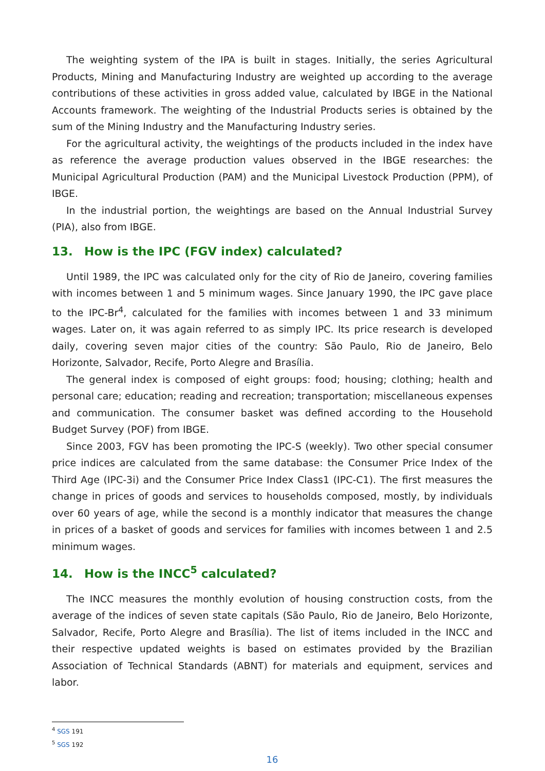The weighting system of the IPA is built in stages. Initially, the series Agricultural Products, Mining and Manufacturing Industry are weighted up according to the average contributions of these activities in gross added value, calculated by IBGE in the National Accounts framework. The weighting of the Industrial Products series is obtained by the sum of the Mining Industry and the Manufacturing Industry series.
For the agricultural activity, the weightings of the products included in the index have as reference the average production values observed in the IBGE researches: the Municipal Agricultural Production (PAM) and the Municipal Livestock Production (PPM), of IBGE.
In the industrial portion, the weightings are based on the Annual Industrial Survey (PIA), also from IBGE.
13. How is the IPC (FGV index) calculated?
Until 1989, the IPC was calculated only for the city of Rio de Janeiro, covering families with incomes between 1 and 5 minimum wages. Since January 1990, the IPC gave place to the IPC-Br<sup>4</sup>, calculated for the families with incomes between 1 and 33 minimum wages. Later on, it was again referred to as simply IPC. Its price research is developed daily, covering seven major cities of the country: São Paulo, Rio de Janeiro, Belo Horizonte, Salvador, Recife, Porto Alegre and Brasília.
The general index is composed of eight groups: food; housing; clothing; health and personal care; education; reading and recreation; transportation; miscellaneous expenses and communication. The consumer basket was defined according to the Household Budget Survey (POF) from IBGE.
Since 2003, FGV has been promoting the IPC-S (weekly). Two other special consumer price indices are calculated from the same database: the Consumer Price Index of the Third Age (IPC-3i) and the Consumer Price Index Class1 (IPC-C1). The first measures the change in prices of goods and services to households composed, mostly, by individuals over 60 years of age, while the second is a monthly indicator that measures the change in prices of a basket of goods and services for families with incomes between 1 and 2.5 minimum wages.
14. How is the INCC<sup>5</sup> calculated?
The INCC measures the monthly evolution of housing construction costs, from the average of the indices of seven state capitals (São Paulo, Rio de Janeiro, Belo Horizonte, Salvador, Recife, Porto Alegre and Brasília). The list of items included in the INCC and their respective updated weights is based on estimates provided by the Brazilian Association of Technical Standards (ABNT) for materials and equipment, services and labor.
<sup>4</sup> SGS 191
<sup>5</sup> SGS 192
16